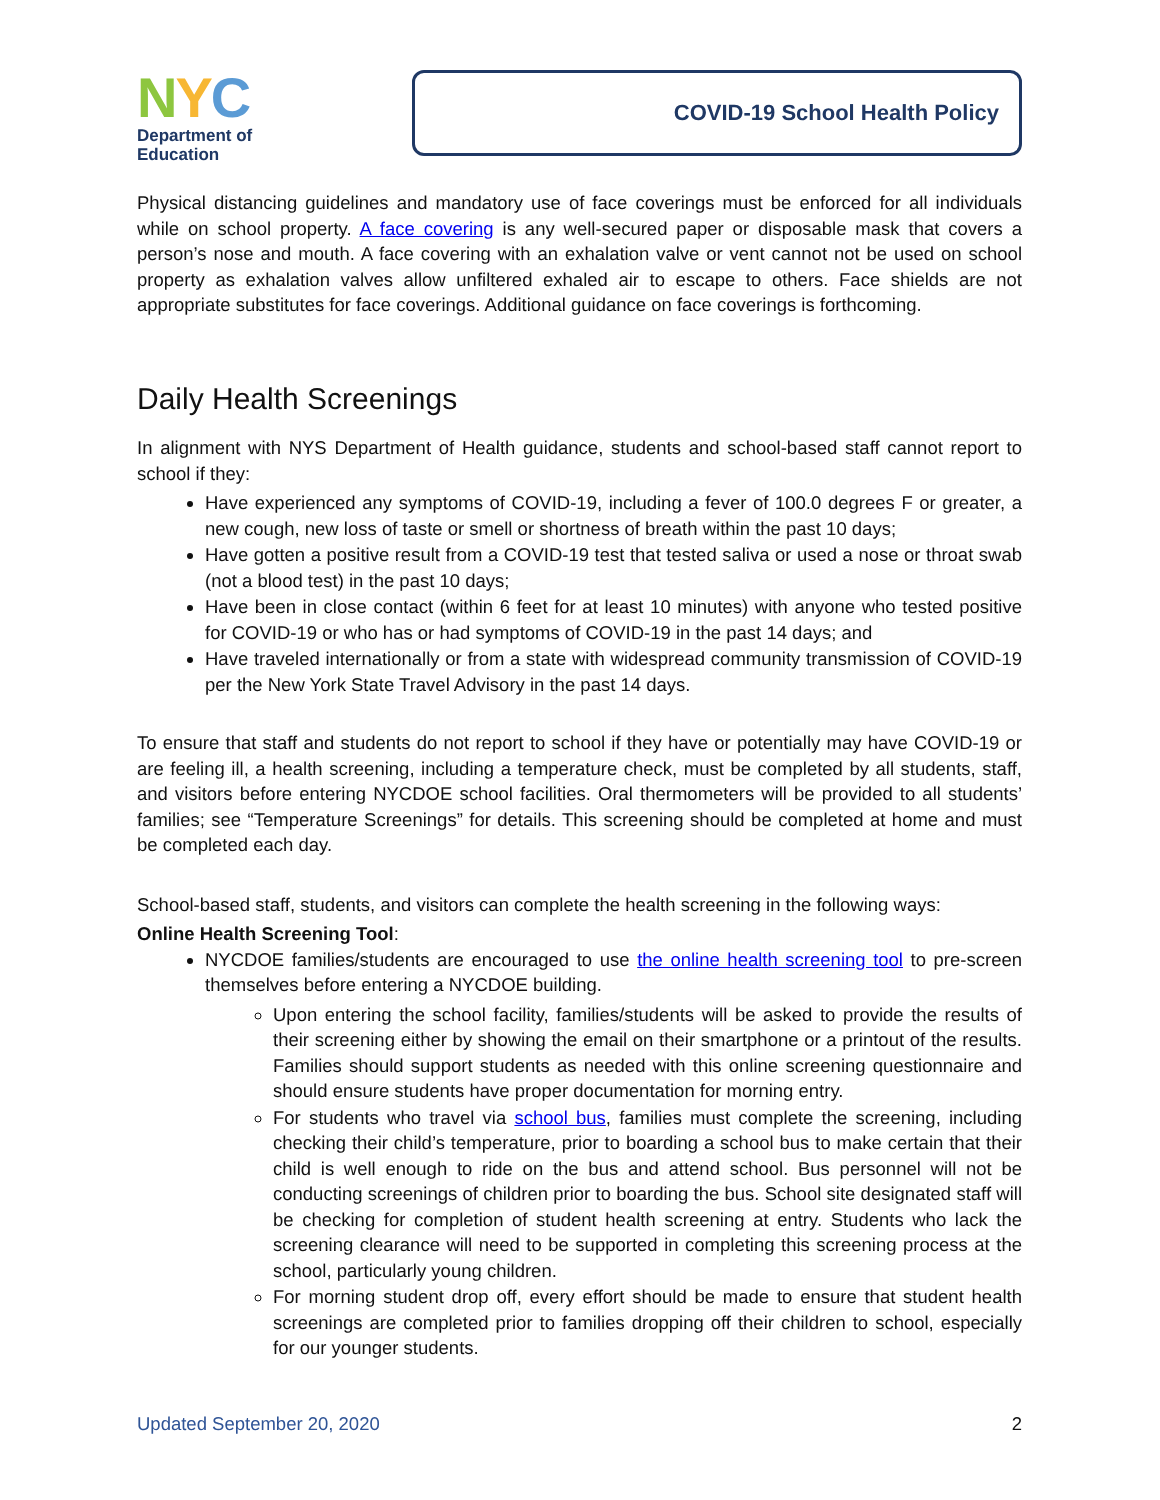NYC
Department of
Education
COVID-19 School Health Policy
Physical distancing guidelines and mandatory use of face coverings must be enforced for all individuals while on school property. A face covering is any well-secured paper or disposable mask that covers a person’s nose and mouth. A face covering with an exhalation valve or vent cannot not be used on school property as exhalation valves allow unfiltered exhaled air to escape to others. Face shields are not appropriate substitutes for face coverings. Additional guidance on face coverings is forthcoming.
Daily Health Screenings
In alignment with NYS Department of Health guidance, students and school-based staff cannot report to school if they:
Have experienced any symptoms of COVID-19, including a fever of 100.0 degrees F or greater, a new cough, new loss of taste or smell or shortness of breath within the past 10 days;
Have gotten a positive result from a COVID-19 test that tested saliva or used a nose or throat swab (not a blood test) in the past 10 days;
Have been in close contact (within 6 feet for at least 10 minutes) with anyone who tested positive for COVID-19 or who has or had symptoms of COVID-19 in the past 14 days; and
Have traveled internationally or from a state with widespread community transmission of COVID-19 per the New York State Travel Advisory in the past 14 days.
To ensure that staff and students do not report to school if they have or potentially may have COVID-19 or are feeling ill, a health screening, including a temperature check, must be completed by all students, staff, and visitors before entering NYCDOE school facilities. Oral thermometers will be provided to all students’ families; see “Temperature Screenings” for details. This screening should be completed at home and must be completed each day.
School-based staff, students, and visitors can complete the health screening in the following ways:
Online Health Screening Tool:
NYCDOE families/students are encouraged to use the online health screening tool to pre-screen themselves before entering a NYCDOE building.
Upon entering the school facility, families/students will be asked to provide the results of their screening either by showing the email on their smartphone or a printout of the results. Families should support students as needed with this online screening questionnaire and should ensure students have proper documentation for morning entry.
For students who travel via school bus, families must complete the screening, including checking their child’s temperature, prior to boarding a school bus to make certain that their child is well enough to ride on the bus and attend school. Bus personnel will not be conducting screenings of children prior to boarding the bus. School site designated staff will be checking for completion of student health screening at entry. Students who lack the screening clearance will need to be supported in completing this screening process at the school, particularly young children.
For morning student drop off, every effort should be made to ensure that student health screenings are completed prior to families dropping off their children to school, especially for our younger students.
Updated September 20, 2020 2